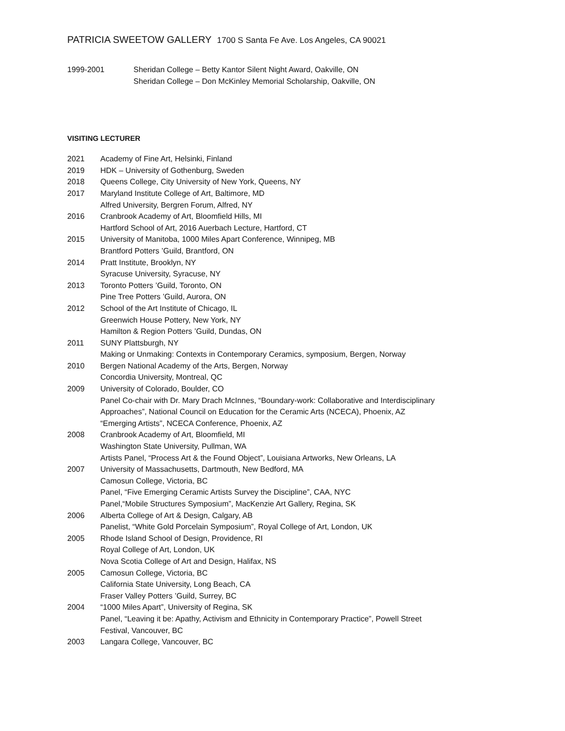PATRICIA SWEETOW GALLERY 1700 S Santa Fe Ave. Los Angeles, CA 90021
| 1999-2001 | Sheridan College – Betty Kantor Silent Night Award, Oakville, ON |
| | Sheridan College – Don McKinley Memorial Scholarship, Oakville, ON |
VISITING LECTURER
| 2021 | Academy of Fine Art, Helsinki, Finland |
| 2019 | HDK – University of Gothenburg, Sweden |
| 2018 | Queens College, City University of New York, Queens, NY |
| 2017 | Maryland Institute College of Art, Baltimore, MD |
| | Alfred University, Bergren Forum, Alfred, NY |
| 2016 | Cranbrook Academy of Art, Bloomfield Hills, MI |
| | Hartford School of Art, 2016 Auerbach Lecture, Hartford, CT |
| 2015 | University of Manitoba, 1000 Miles Apart Conference, Winnipeg, MB |
| | Brantford Potters ’Guild, Brantford, ON |
| 2014 | Pratt Institute, Brooklyn, NY |
| | Syracuse University, Syracuse, NY |
| 2013 | Toronto Potters ’Guild, Toronto, ON |
| | Pine Tree Potters ’Guild, Aurora, ON |
| 2012 | School of the Art Institute of Chicago, IL |
| | Greenwich House Pottery, New York, NY |
| | Hamilton & Region Potters ’Guild, Dundas, ON |
| 2011 | SUNY Plattsburgh, NY |
| | Making or Unmaking: Contexts in Contemporary Ceramics, symposium, Bergen, Norway |
| 2010 | Bergen National Academy of the Arts, Bergen, Norway |
| | Concordia University, Montreal, QC |
| 2009 | University of Colorado, Boulder, CO |
| | Panel Co-chair with Dr. Mary Drach McInnes, “Boundary-work: Collaborative and Interdisciplinary Approaches”, National Council on Education for the Ceramic Arts (NCECA), Phoenix, AZ |
| | “Emerging Artists”, NCECA Conference, Phoenix, AZ |
| 2008 | Cranbrook Academy of Art, Bloomfield, MI |
| | Washington State University, Pullman, WA |
| | Artists Panel, “Process Art & the Found Object”, Louisiana Artworks, New Orleans, LA |
| 2007 | University of Massachusetts, Dartmouth, New Bedford, MA |
| | Camosun College, Victoria, BC |
| | Panel, “Five Emerging Ceramic Artists Survey the Discipline”, CAA, NYC |
| | Panel,“Mobile Structures Symposium”, MacKenzie Art Gallery, Regina, SK |
| 2006 | Alberta College of Art & Design, Calgary, AB |
| | Panelist, “White Gold Porcelain Symposium”, Royal College of Art, London, UK |
| 2005 | Rhode Island School of Design, Providence, RI |
| | Royal College of Art, London, UK |
| | Nova Scotia College of Art and Design, Halifax, NS |
| 2005 | Camosun College, Victoria, BC |
| | California State University, Long Beach, CA |
| | Fraser Valley Potters ’Guild, Surrey, BC |
| 2004 | “1000 Miles Apart”, University of Regina, SK |
| | Panel, “Leaving it be: Apathy, Activism and Ethnicity in Contemporary Practice”, Powell Street Festival, Vancouver, BC |
| 2003 | Langara College, Vancouver, BC |